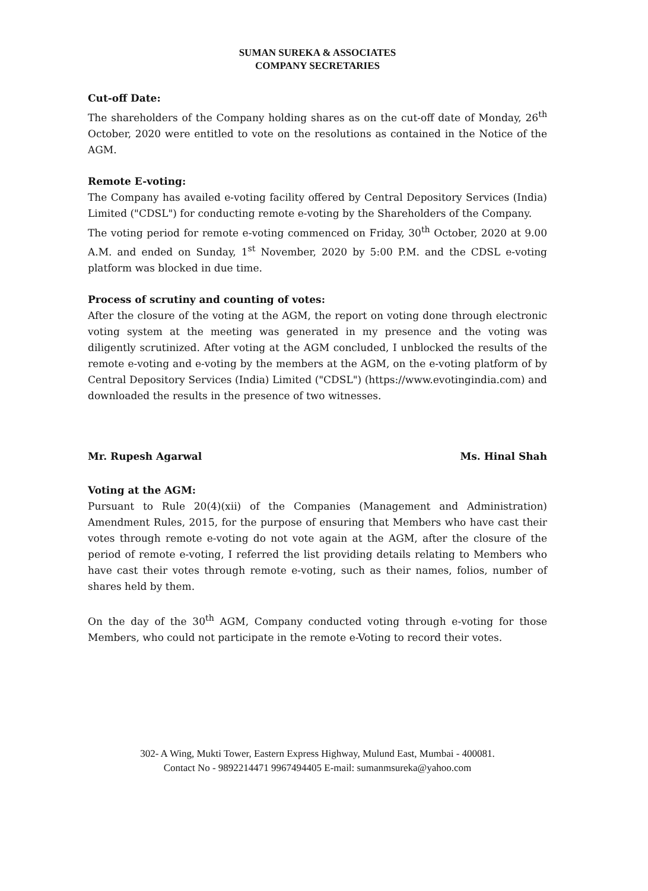SUMAN SUREKA & ASSOCIATES
COMPANY SECRETARIES
Cut-off Date:
The shareholders of the Company holding shares as on the cut-off date of Monday, 26<sup>th</sup> October, 2020 were entitled to vote on the resolutions as contained in the Notice of the AGM.
Remote E-voting:
The Company has availed e-voting facility offered by Central Depository Services (India) Limited ("CDSL") for conducting remote e-voting by the Shareholders of the Company.
The voting period for remote e-voting commenced on Friday, 30<sup>th</sup> October, 2020 at 9.00 A.M. and ended on Sunday, 1<sup>st</sup> November, 2020 by 5:00 P.M. and the CDSL e-voting platform was blocked in due time.
Process of scrutiny and counting of votes:
After the closure of the voting at the AGM, the report on voting done through electronic voting system at the meeting was generated in my presence and the voting was diligently scrutinized. After voting at the AGM concluded, I unblocked the results of the remote e-voting and e-voting by the members at the AGM, on the e-voting platform of by Central Depository Services (India) Limited ("CDSL") (https://www.evotingindia.com) and downloaded the results in the presence of two witnesses.
Mr. Rupesh Agarwal Ms. Hinal Shah
Voting at the AGM:
Pursuant to Rule 20(4)(xii) of the Companies (Management and Administration) Amendment Rules, 2015, for the purpose of ensuring that Members who have cast their votes through remote e-voting do not vote again at the AGM, after the closure of the period of remote e-voting, I referred the list providing details relating to Members who have cast their votes through remote e-voting, such as their names, folios, number of shares held by them.
On the day of the 30<sup>th</sup> AGM, Company conducted voting through e-voting for those Members, who could not participate in the remote e-Voting to record their votes.
302- A Wing, Mukti Tower, Eastern Express Highway, Mulund East, Mumbai - 400081.
Contact No - 9892214471 9967494405 E-mail: sumanmsureka@yahoo.com